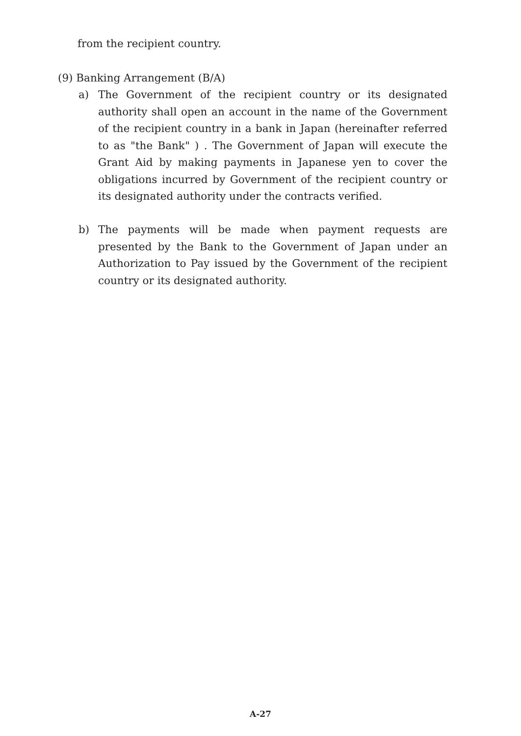from the recipient country.
(9) Banking Arrangement (B/A)
a) The Government of the recipient country or its designated authority shall open an account in the name of the Government of the recipient country in a bank in Japan (hereinafter referred to as "the Bank" ) . The Government of Japan will execute the Grant Aid by making payments in Japanese yen to cover the obligations incurred by Government of the recipient country or its designated authority under the contracts verified.
b) The payments will be made when payment requests are presented by the Bank to the Government of Japan under an Authorization to Pay issued by the Government of the recipient country or its designated authority.
A-27